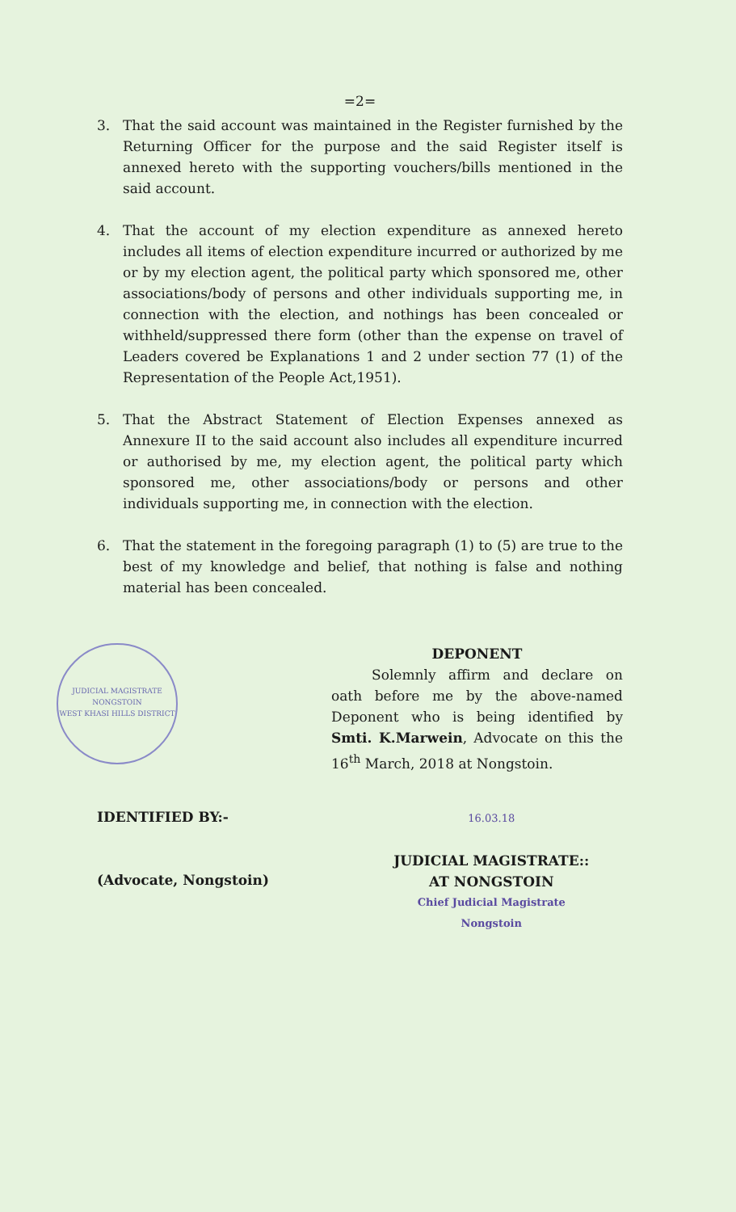=2=
3. That the said account was maintained in the Register furnished by the Returning Officer for the purpose and the said Register itself is annexed hereto with the supporting vouchers/bills mentioned in the said account.
4. That the account of my election expenditure as annexed hereto includes all items of election expenditure incurred or authorized by me or by my election agent, the political party which sponsored me, other associations/body of persons and other individuals supporting me, in connection with the election, and nothings has been concealed or withheld/suppressed there form (other than the expense on travel of Leaders covered be Explanations 1 and 2 under section 77 (1) of the Representation of the People Act,1951).
5. That the Abstract Statement of Election Expenses annexed as Annexure II to the said account also includes all expenditure incurred or authorised by me, my election agent, the political party which sponsored me, other associations/body or persons and other individuals supporting me, in connection with the election.
6. That the statement in the foregoing paragraph (1) to (5) are true to the best of my knowledge and belief, that nothing is false and nothing material has been concealed.
JUDICIAL MAGISTRATE
NONGSTOIN
WEST KHASI HILLS DISTRICT
DEPONENT
Solemnly affirm and declare on oath before me by the above-named Deponent who is being identified by Smti. K.Marwein, Advocate on this the 16<sup>th</sup> March, 2018 at Nongstoin.
IDENTIFIED BY:-
(Advocate, Nongstoin)
16.03.18
JUDICIAL MAGISTRATE::
AT NONGSTOIN
Chief Judicial Magistrate
Nongstoin